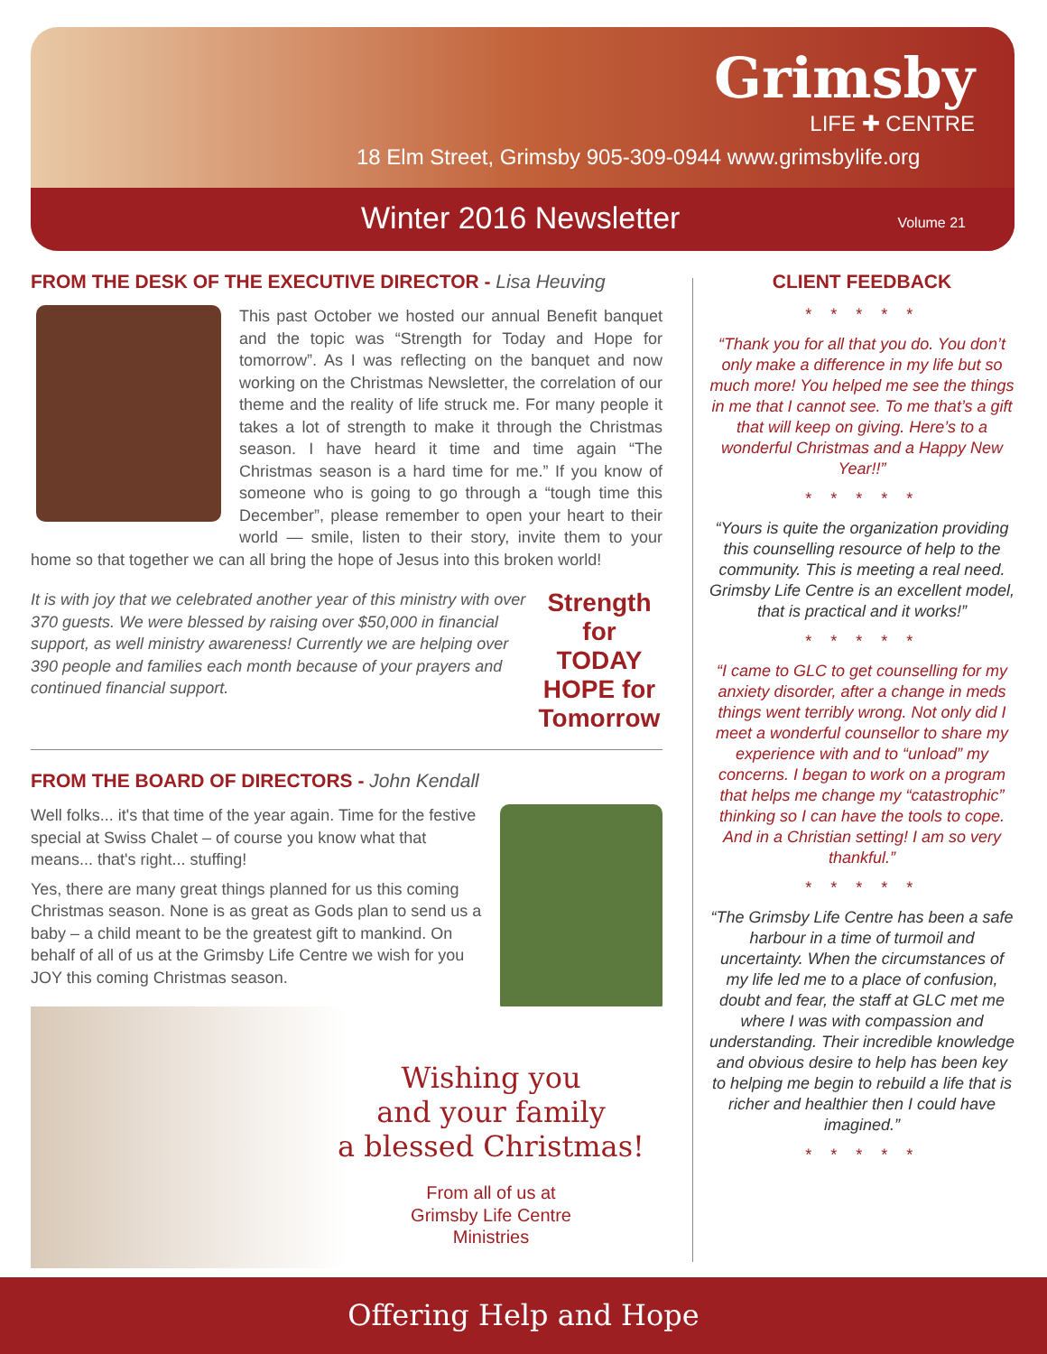Grimsby
LIFE ✚ CENTRE
18 Elm Street, Grimsby 905-309-0944 www.grimsbylife.org
Winter 2016 Newsletter Volume 21
FROM THE DESK OF THE EXECUTIVE DIRECTOR - Lisa Heuving
This past October we hosted our annual Benefit banquet and the topic was “Strength for Today and Hope for tomorrow”. As I was reflecting on the banquet and now working on the Christmas Newsletter, the correlation of our theme and the reality of life struck me. For many people it takes a lot of strength to make it through the Christmas season. I have heard it time and time again “The Christmas season is a hard time for me.” If you know of someone who is going to go through a “tough time this December”, please remember to open your heart to their world — smile, listen to their story, invite them to your home so that together we can all bring the hope of Jesus into this broken world!
It is with joy that we celebrated another year of this ministry with over 370 guests. We were blessed by raising over $50,000 in financial support, as well ministry awareness! Currently we are helping over 390 people and families each month because of your prayers and continued financial support.
Strength
for TODAY
HOPE for
Tomorrow
FROM THE BOARD OF DIRECTORS - John Kendall
Well folks... it's that time of the year again. Time for the festive special at Swiss Chalet – of course you know what that means... that's right... stuffing!
Yes, there are many great things planned for us this coming Christmas season. None is as great as Gods plan to send us a baby – a child meant to be the greatest gift to mankind. On behalf of all of us at the Grimsby Life Centre we wish for you JOY this coming Christmas season.
Wishing you
and your family
a blessed Christmas!
From all of us at
Grimsby Life Centre
Ministries
CLIENT FEEDBACK
* * * * *
“Thank you for all that you do. You don’t only make a difference in my life but so much more! You helped me see the things in me that I cannot see. To me that’s a gift that will keep on giving. Here’s to a wonderful Christmas and a Happy New Year!!”
* * * * *
“Yours is quite the organization providing this counselling resource of help to the community. This is meeting a real need. Grimsby Life Centre is an excellent model, that is practical and it works!”
* * * * *
“I came to GLC to get counselling for my anxiety disorder, after a change in meds things went terribly wrong. Not only did I meet a wonderful counsellor to share my experience with and to “unload” my concerns. I began to work on a program that helps me change my “catastrophic” thinking so I can have the tools to cope. And in a Christian setting! I am so very thankful.”
* * * * *
“The Grimsby Life Centre has been a safe harbour in a time of turmoil and uncertainty. When the circumstances of my life led me to a place of confusion, doubt and fear, the staff at GLC met me where I was with compassion and understanding. Their incredible knowledge and obvious desire to help has been key to helping me begin to rebuild a life that is richer and healthier then I could have imagined.”
* * * * *
Offering Help and Hope